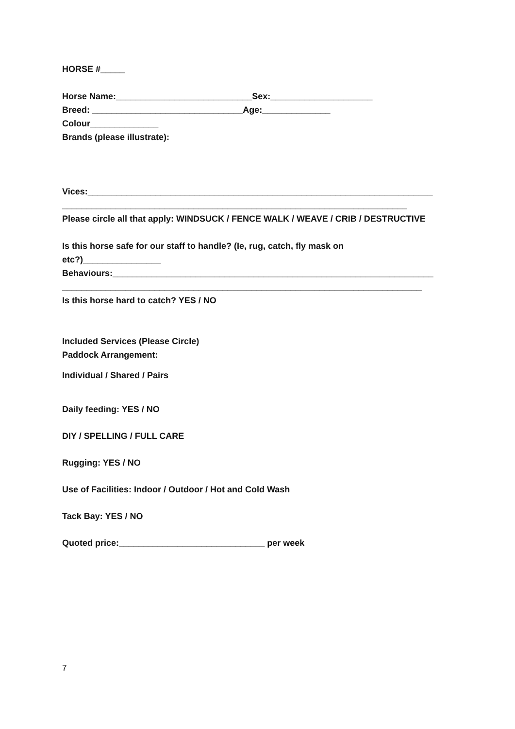HORSE #_____
Horse Name:____________________________Sex:_____________________
Breed: _______________________________Age:______________
Colour______________
Brands (please illustrate):
Vices:_______________________________________________________________________
_______________________________________________________________________
Please circle all that apply: WINDSUCK / FENCE WALK / WEAVE / CRIB / DESTRUCTIVE
Is this horse safe for our staff to handle? (Ie, rug, catch, fly mask on
etc?)________________
Behaviours:__________________________________________________________________
__________________________________________________________________________
Is this horse hard to catch? YES / NO
Included Services (Please Circle)
Paddock Arrangement:
Individual / Shared / Pairs
Daily feeding: YES / NO
DIY / SPELLING / FULL CARE
Rugging: YES / NO
Use of Facilities: Indoor / Outdoor / Hot and Cold Wash
Tack Bay: YES / NO
Quoted price:______________________________ per week
7